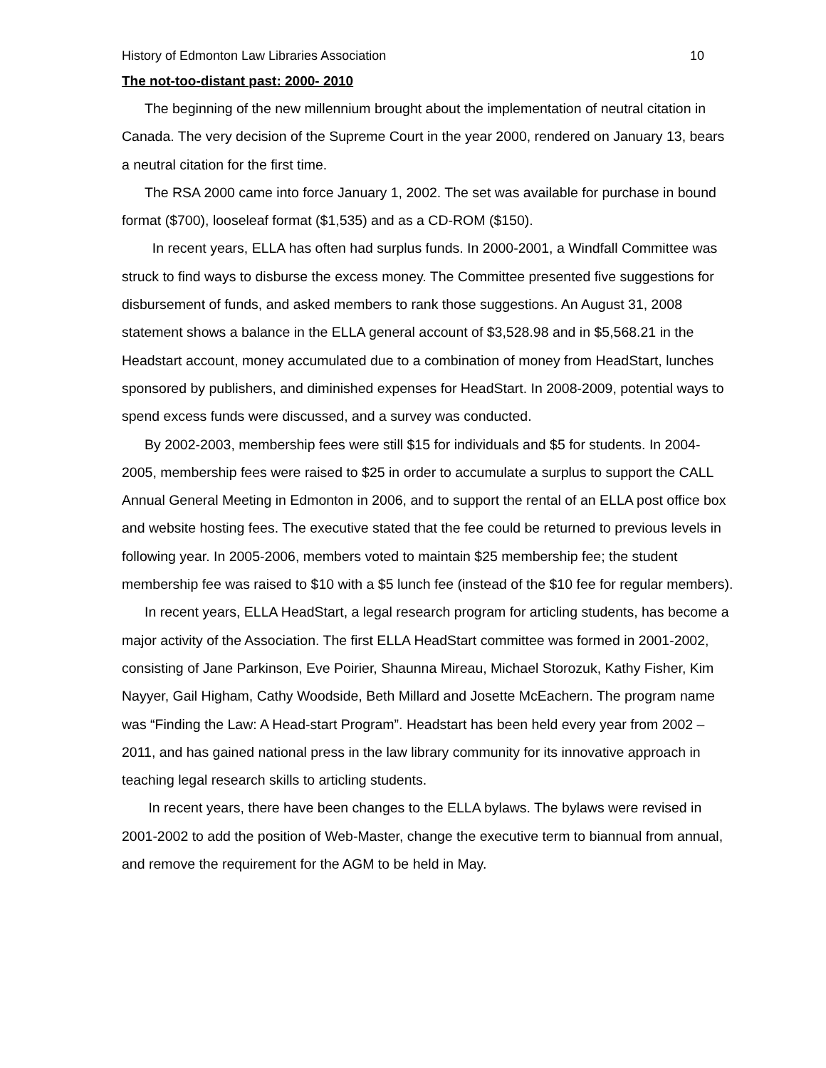History of Edmonton Law Libraries Association 10
The not-too-distant past: 2000- 2010
The beginning of the new millennium brought about the implementation of neutral citation in Canada. The very decision of the Supreme Court in the year 2000, rendered on January 13, bears a neutral citation for the first time.
The RSA 2000 came into force January 1, 2002. The set was available for purchase in bound format ($700), looseleaf format ($1,535) and as a CD-ROM ($150).
In recent years, ELLA has often had surplus funds. In 2000-2001, a Windfall Committee was struck to find ways to disburse the excess money. The Committee presented five suggestions for disbursement of funds, and asked members to rank those suggestions. An August 31, 2008 statement shows a balance in the ELLA general account of $3,528.98 and in $5,568.21 in the Headstart account, money accumulated due to a combination of money from HeadStart, lunches sponsored by publishers, and diminished expenses for HeadStart. In 2008-2009, potential ways to spend excess funds were discussed, and a survey was conducted.
By 2002-2003, membership fees were still $15 for individuals and $5 for students. In 2004-2005, membership fees were raised to $25 in order to accumulate a surplus to support the CALL Annual General Meeting in Edmonton in 2006, and to support the rental of an ELLA post office box and website hosting fees. The executive stated that the fee could be returned to previous levels in following year. In 2005-2006, members voted to maintain $25 membership fee; the student membership fee was raised to $10 with a $5 lunch fee (instead of the $10 fee for regular members).
In recent years, ELLA HeadStart, a legal research program for articling students, has become a major activity of the Association. The first ELLA HeadStart committee was formed in 2001-2002, consisting of Jane Parkinson, Eve Poirier, Shaunna Mireau, Michael Storozuk, Kathy Fisher, Kim Nayyer, Gail Higham, Cathy Woodside, Beth Millard and Josette McEachern. The program name was “Finding the Law: A Head-start Program”. Headstart has been held every year from 2002 – 2011, and has gained national press in the law library community for its innovative approach in teaching legal research skills to articling students.
In recent years, there have been changes to the ELLA bylaws. The bylaws were revised in 2001-2002 to add the position of Web-Master, change the executive term to biannual from annual, and remove the requirement for the AGM to be held in May.